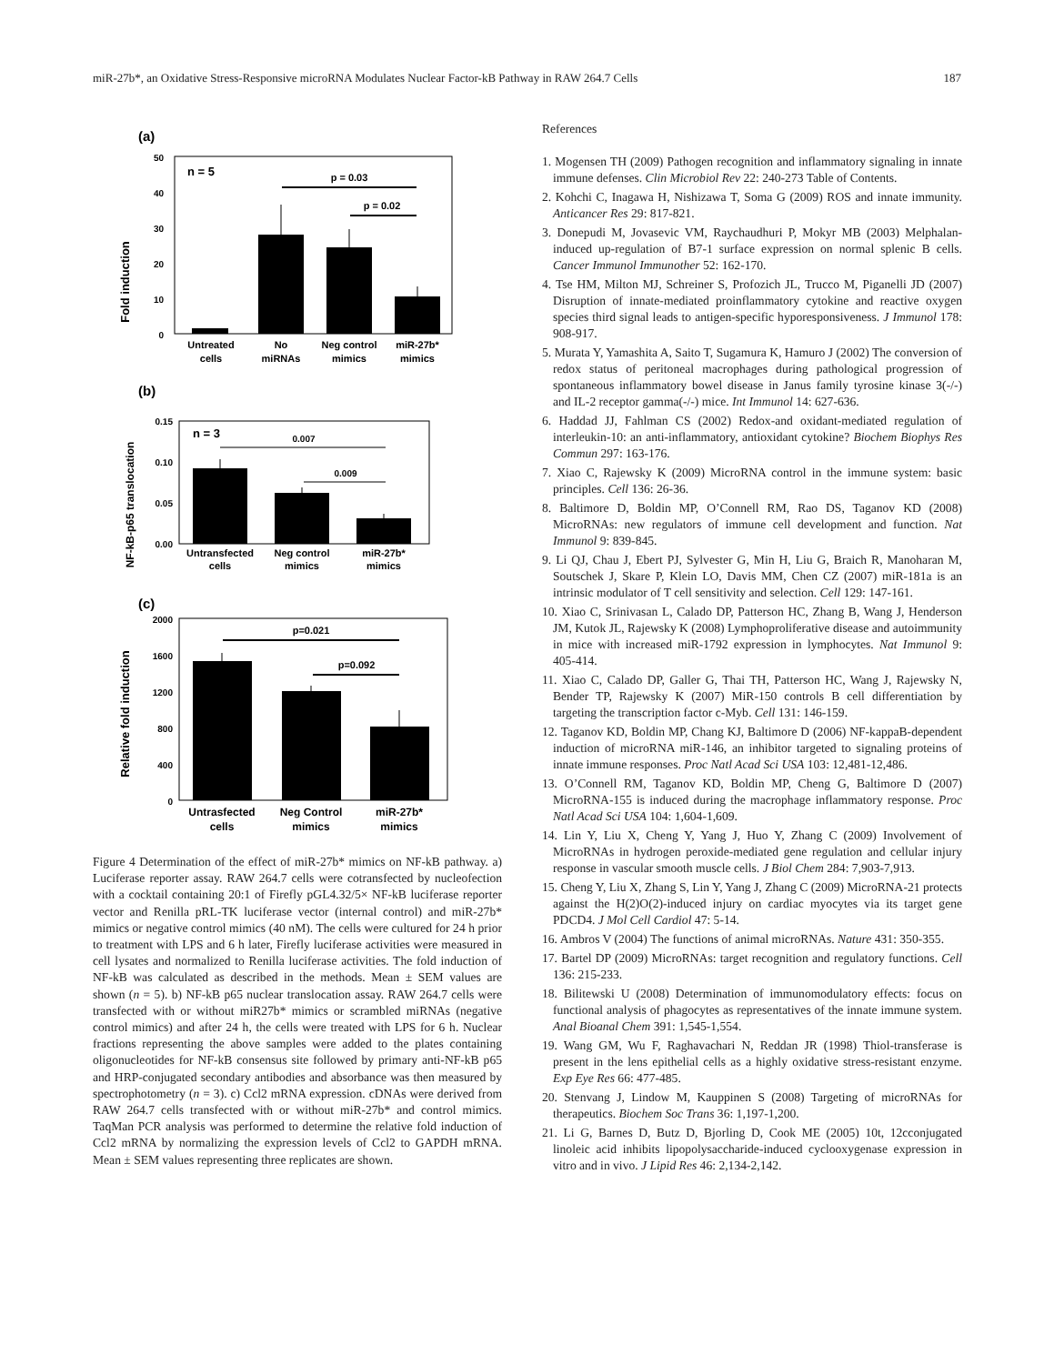miR-27b*, an Oxidative Stress-Responsive microRNA Modulates Nuclear Factor-kB Pathway in RAW 264.7 Cells 187
(a)
Fold induction
50
40
30
20
10
0
n = 5
p = 0.03
p = 0.02
Untreated
cells
No
miRNAs
Neg control
mimics
miR-27b*
mimics
(b)
NF-kB-p65 translocation
0.15
0.10
0.05
0.00
n = 3
0.007
0.009
Untransfected
cells
Neg control
mimics
miR-27b*
mimics
(c)
Relative fold induction
2000
1600
1200
800
400
0
p=0.021
p=0.092
Untrasfected
cells
Neg Control
mimics
miR-27b*
mimics
Figure 4 Determination of the effect of miR-27b* mimics on NF-kB pathway. a) Luciferase reporter assay. RAW 264.7 cells were cotransfected by nucleofection with a cocktail containing 20:1 of Firefly pGL4.32/5× NF-kB luciferase reporter vector and Renilla pRL-TK luciferase vector (internal control) and miR-27b* mimics or negative control mimics (40 nM). The cells were cultured for 24 h prior to treatment with LPS and 6 h later, Firefly luciferase activities were measured in cell lysates and normalized to Renilla luciferase activities. The fold induction of NF-kB was calculated as described in the methods. Mean ± SEM values are shown (n = 5). b) NF-kB p65 nuclear translocation assay. RAW 264.7 cells were transfected with or without miR27b* mimics or scrambled miRNAs (negative control mimics) and after 24 h, the cells were treated with LPS for 6 h. Nuclear fractions representing the above samples were added to the plates containing oligonucleotides for NF-kB consensus site followed by primary anti-NF-kB p65 and HRP-conjugated secondary antibodies and absorbance was then measured by spectrophotometry (n = 3). c) Ccl2 mRNA expression. cDNAs were derived from RAW 264.7 cells transfected with or without miR-27b* and control mimics. TaqMan PCR analysis was performed to determine the relative fold induction of Ccl2 mRNA by normalizing the expression levels of Ccl2 to GAPDH mRNA. Mean ± SEM values representing three replicates are shown.
References
1. Mogensen TH (2009) Pathogen recognition and inflammatory signaling in innate immune defenses. Clin Microbiol Rev 22: 240-273 Table of Contents.
2. Kohchi C, Inagawa H, Nishizawa T, Soma G (2009) ROS and innate immunity. Anticancer Res 29: 817-821.
3. Donepudi M, Jovasevic VM, Raychaudhuri P, Mokyr MB (2003) Melphalan-induced up-regulation of B7-1 surface expression on normal splenic B cells. Cancer Immunol Immunother 52: 162-170.
4. Tse HM, Milton MJ, Schreiner S, Profozich JL, Trucco M, Piganelli JD (2007) Disruption of innate-mediated proinflammatory cytokine and reactive oxygen species third signal leads to antigen-specific hyporesponsiveness. J Immunol 178: 908-917.
5. Murata Y, Yamashita A, Saito T, Sugamura K, Hamuro J (2002) The conversion of redox status of peritoneal macrophages during pathological progression of spontaneous inflammatory bowel disease in Janus family tyrosine kinase 3(-/-) and IL-2 receptor gamma(-/-) mice. Int Immunol 14: 627-636.
6. Haddad JJ, Fahlman CS (2002) Redox-and oxidant-mediated regulation of interleukin-10: an anti-inflammatory, antioxidant cytokine? Biochem Biophys Res Commun 297: 163-176.
7. Xiao C, Rajewsky K (2009) MicroRNA control in the immune system: basic principles. Cell 136: 26-36.
8. Baltimore D, Boldin MP, O’Connell RM, Rao DS, Taganov KD (2008) MicroRNAs: new regulators of immune cell development and function. Nat Immunol 9: 839-845.
9. Li QJ, Chau J, Ebert PJ, Sylvester G, Min H, Liu G, Braich R, Manoharan M, Soutschek J, Skare P, Klein LO, Davis MM, Chen CZ (2007) miR-181a is an intrinsic modulator of T cell sensitivity and selection. Cell 129: 147-161.
10. Xiao C, Srinivasan L, Calado DP, Patterson HC, Zhang B, Wang J, Henderson JM, Kutok JL, Rajewsky K (2008) Lymphoproliferative disease and autoimmunity in mice with increased miR-1792 expression in lymphocytes. Nat Immunol 9: 405-414.
11. Xiao C, Calado DP, Galler G, Thai TH, Patterson HC, Wang J, Rajewsky N, Bender TP, Rajewsky K (2007) MiR-150 controls B cell differentiation by targeting the transcription factor c-Myb. Cell 131: 146-159.
12. Taganov KD, Boldin MP, Chang KJ, Baltimore D (2006) NF-kappaB-dependent induction of microRNA miR-146, an inhibitor targeted to signaling proteins of innate immune responses. Proc Natl Acad Sci USA 103: 12,481-12,486.
13. O’Connell RM, Taganov KD, Boldin MP, Cheng G, Baltimore D (2007) MicroRNA-155 is induced during the macrophage inflammatory response. Proc Natl Acad Sci USA 104: 1,604-1,609.
14. Lin Y, Liu X, Cheng Y, Yang J, Huo Y, Zhang C (2009) Involvement of MicroRNAs in hydrogen peroxide-mediated gene regulation and cellular injury response in vascular smooth muscle cells. J Biol Chem 284: 7,903-7,913.
15. Cheng Y, Liu X, Zhang S, Lin Y, Yang J, Zhang C (2009) MicroRNA-21 protects against the H(2)O(2)-induced injury on cardiac myocytes via its target gene PDCD4. J Mol Cell Cardiol 47: 5-14.
16. Ambros V (2004) The functions of animal microRNAs. Nature 431: 350-355.
17. Bartel DP (2009) MicroRNAs: target recognition and regulatory functions. Cell 136: 215-233.
18. Bilitewski U (2008) Determination of immunomodulatory effects: focus on functional analysis of phagocytes as representatives of the innate immune system. Anal Bioanal Chem 391: 1,545-1,554.
19. Wang GM, Wu F, Raghavachari N, Reddan JR (1998) Thiol-transferase is present in the lens epithelial cells as a highly oxidative stress-resistant enzyme. Exp Eye Res 66: 477-485.
20. Stenvang J, Lindow M, Kauppinen S (2008) Targeting of microRNAs for therapeutics. Biochem Soc Trans 36: 1,197-1,200.
21. Li G, Barnes D, Butz D, Bjorling D, Cook ME (2005) 10t, 12cconjugated linoleic acid inhibits lipopolysaccharide-induced cyclooxygenase expression in vitro and in vivo. J Lipid Res 46: 2,134-2,142.